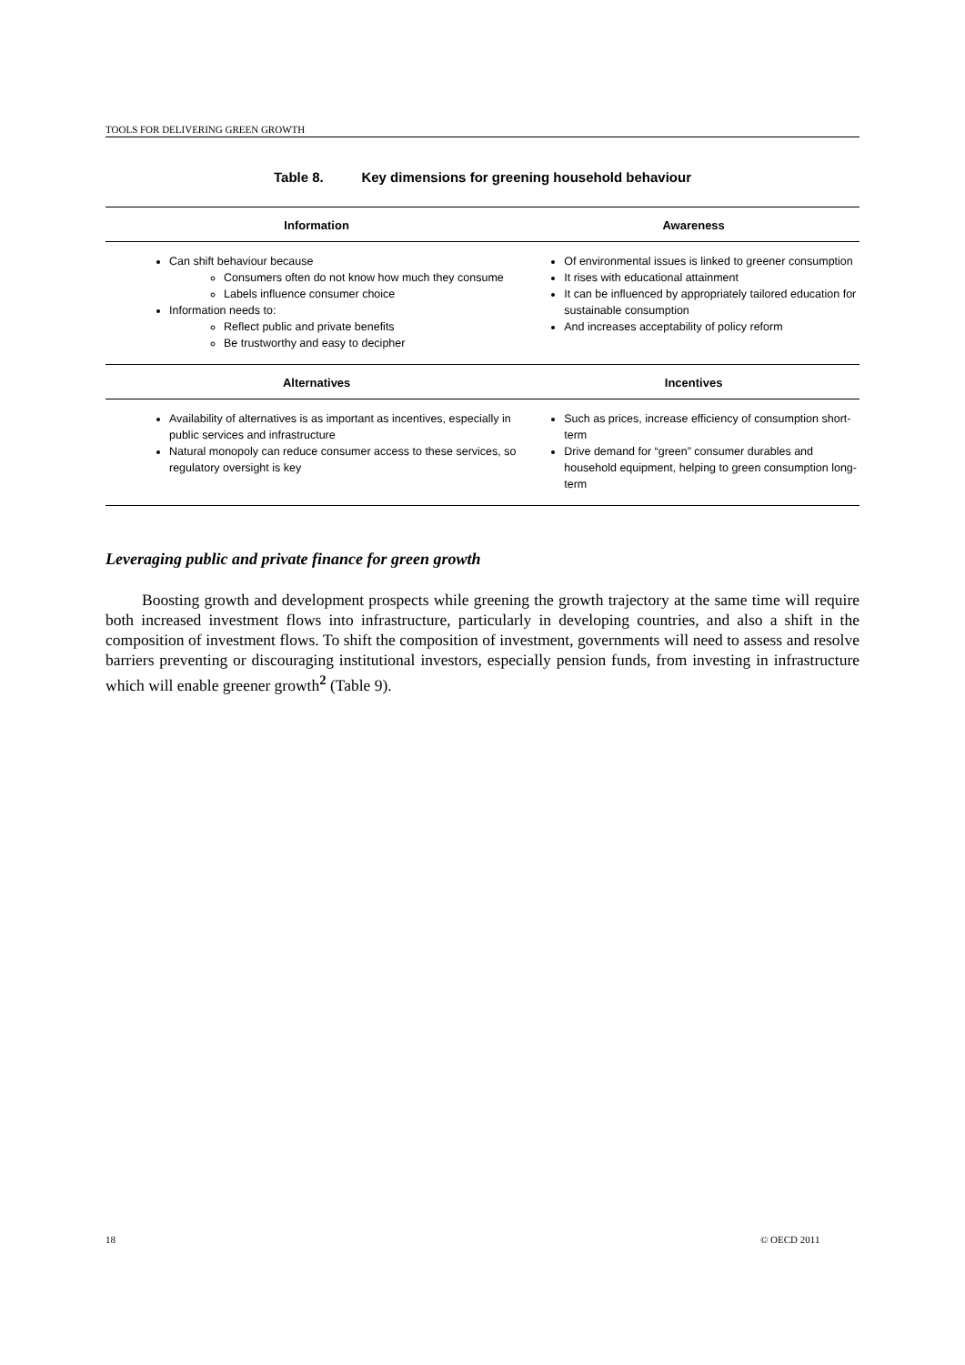TOOLS FOR DELIVERING GREEN GROWTH
Table 8. Key dimensions for greening household behaviour
| Information | Awareness |
| --- | --- |
| Can shift behaviour because Consumers often do not know how much they consume Labels influence consumer choice Information needs to: Reflect public and private benefits Be trustworthy and easy to decipher | Of environmental issues is linked to greener consumption It rises with educational attainment It can be influenced by appropriately tailored education for sustainable consumption And increases acceptability of policy reform |
| Alternatives | Incentives |
| Availability of alternatives is as important as incentives, especially in public services and infrastructure Natural monopoly can reduce consumer access to these services, so regulatory oversight is key | Such as prices, increase efficiency of consumption short-term Drive demand for “green” consumer durables and household equipment, helping to green consumption long-term |
Leveraging public and private finance for green growth
Boosting growth and development prospects while greening the growth trajectory at the same time will require both increased investment flows into infrastructure, particularly in developing countries, and also a shift in the composition of investment flows. To shift the composition of investment, governments will need to assess and resolve barriers preventing or discouraging institutional investors, especially pension funds, from investing in infrastructure which will enable greener growth<sup>2</sup> (Table 9).
18 © OECD 2011